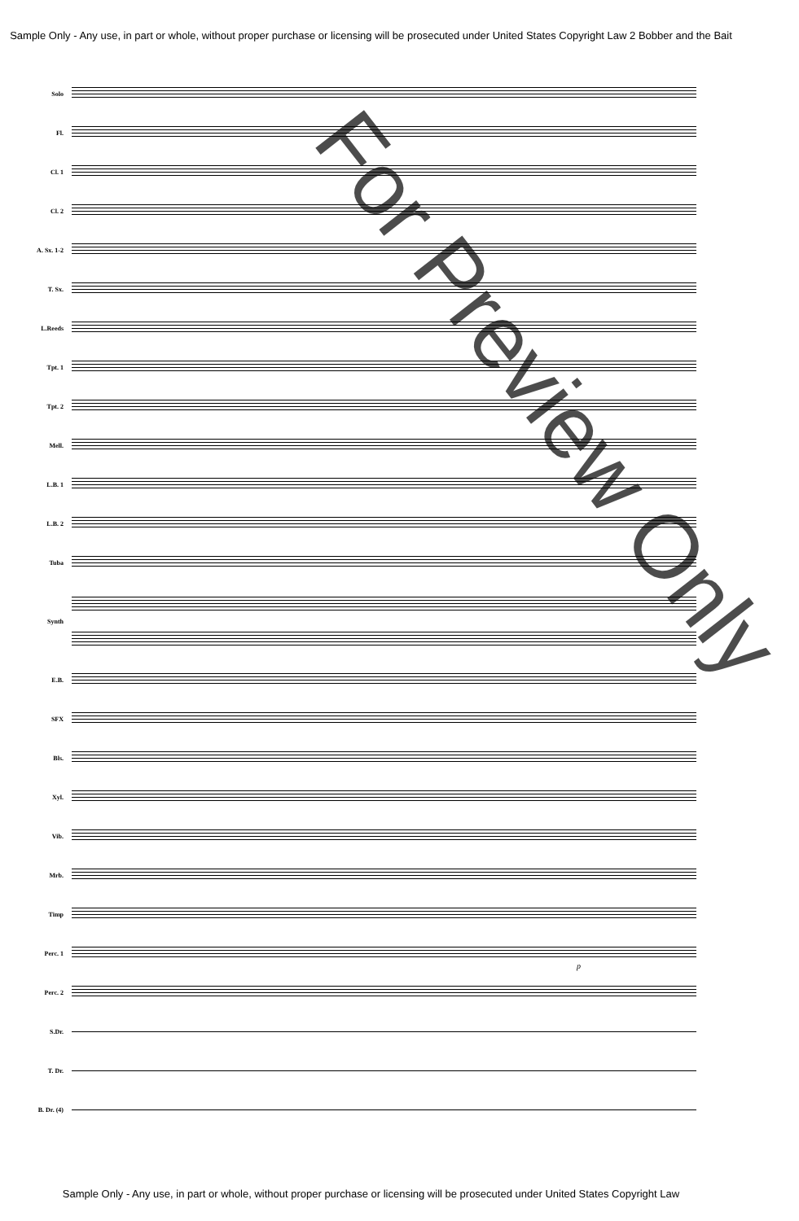Sample Only - Any use, in part or whole, without proper purchase or licensing will be prosecuted under United States Copyright Law 2 Bobber and the Bait
Solo
Fl.
Cl. 1
Cl. 2
A. Sx. 1-2
T. Sx.
L.Reeds
Tpt. 1
Tpt. 2
Mell.
L.B. 1
L.B. 2
Tuba
Synth
E.B.
SFX
Bls.
Xyl.
Vib.
Mrb.
Timp
Perc. 1
p
Perc. 2
S.Dr.
T. Dr.
B. Dr. (4)
For Preview Only
Sample Only - Any use, in part or whole, without proper purchase or licensing will be prosecuted under United States Copyright Law